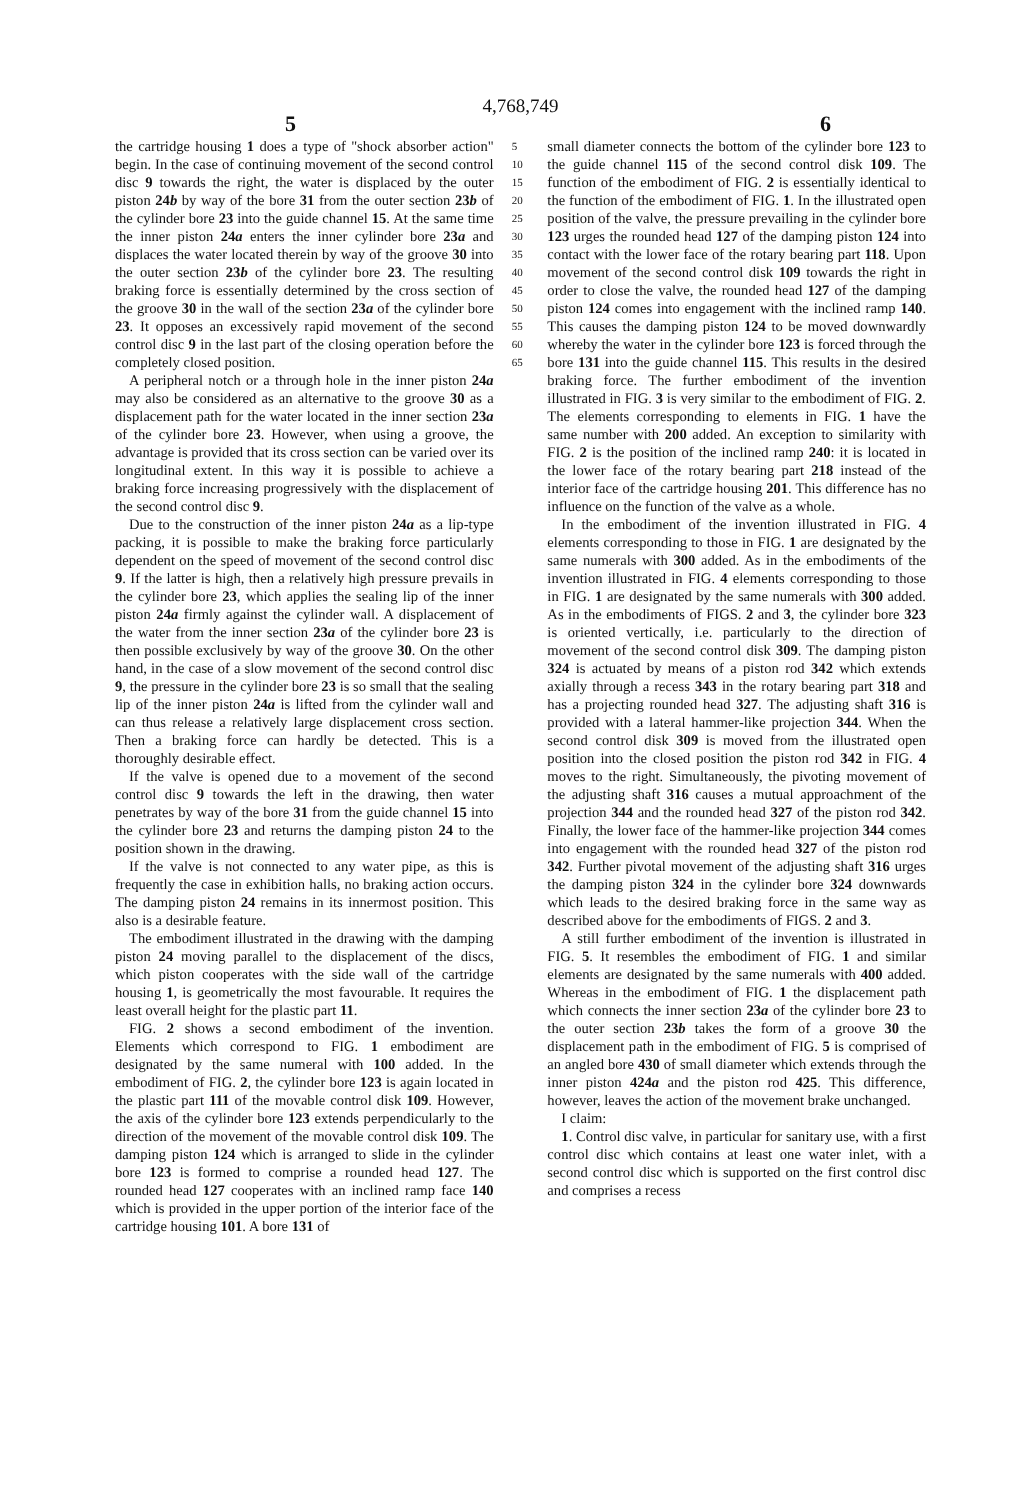4,768,749
5 6
the cartridge housing 1 does a type of "shock absorber action" begin. In the case of continuing movement of the second control disc 9 towards the right, the water is displaced by the outer piston 24b by way of the bore 31 from the outer section 23b of the cylinder bore 23 into the guide channel 15. At the same time the inner piston 24a enters the inner cylinder bore 23a and displaces the water located therein by way of the groove 30 into the outer section 23b of the cylinder bore 23. The resulting braking force is essentially determined by the cross section of the groove 30 in the wall of the section 23a of the cylinder bore 23. It opposes an excessively rapid movement of the second control disc 9 in the last part of the closing operation before the completely closed position.
A peripheral notch or a through hole in the inner piston 24a may also be considered as an alternative to the groove 30 as a displacement path for the water located in the inner section 23a of the cylinder bore 23. However, when using a groove, the advantage is provided that its cross section can be varied over its longitudinal extent. In this way it is possible to achieve a braking force increasing progressively with the displacement of the second control disc 9.
Due to the construction of the inner piston 24a as a lip-type packing, it is possible to make the braking force particularly dependent on the speed of movement of the second control disc 9. If the latter is high, then a relatively high pressure prevails in the cylinder bore 23, which applies the sealing lip of the inner piston 24a firmly against the cylinder wall. A displacement of the water from the inner section 23a of the cylinder bore 23 is then possible exclusively by way of the groove 30. On the other hand, in the case of a slow movement of the second control disc 9, the pressure in the cylinder bore 23 is so small that the sealing lip of the inner piston 24a is lifted from the cylinder wall and can thus release a relatively large displacement cross section. Then a braking force can hardly be detected. This is a thoroughly desirable effect.
If the valve is opened due to a movement of the second control disc 9 towards the left in the drawing, then water penetrates by way of the bore 31 from the guide channel 15 into the cylinder bore 23 and returns the damping piston 24 to the position shown in the drawing.
If the valve is not connected to any water pipe, as this is frequently the case in exhibition halls, no braking action occurs. The damping piston 24 remains in its innermost position. This also is a desirable feature.
The embodiment illustrated in the drawing with the damping piston 24 moving parallel to the displacement of the discs, which piston cooperates with the side wall of the cartridge housing 1, is geometrically the most favourable. It requires the least overall height for the plastic part 11.
FIG. 2 shows a second embodiment of the invention. Elements which correspond to FIG. 1 embodiment are designated by the same numeral with 100 added. In the embodiment of FIG. 2, the cylinder bore 123 is again located in the plastic part 111 of the movable control disk 109. However, the axis of the cylinder bore 123 extends perpendicularly to the direction of the movement of the movable control disk 109. The damping piston 124 which is arranged to slide in the cylinder bore 123 is formed to comprise a rounded head 127. The rounded head 127 cooperates with an inclined ramp face 140 which is provided in the upper portion of the interior face of the cartridge housing 101. A bore 131 of
5 10 15 20 25 30 35 40 45 50 55 60 65
small diameter connects the bottom of the cylinder bore 123 to the guide channel 115 of the second control disk 109. The function of the embodiment of FIG. 2 is essentially identical to the function of the embodiment of FIG. 1. In the illustrated open position of the valve, the pressure prevailing in the cylinder bore 123 urges the rounded head 127 of the damping piston 124 into contact with the lower face of the rotary bearing part 118. Upon movement of the second control disk 109 towards the right in order to close the valve, the rounded head 127 of the damping piston 124 comes into engagement with the inclined ramp 140. This causes the damping piston 124 to be moved downwardly whereby the water in the cylinder bore 123 is forced through the bore 131 into the guide channel 115. This results in the desired braking force. The further embodiment of the invention illustrated in FIG. 3 is very similar to the embodiment of FIG. 2. The elements corresponding to elements in FIG. 1 have the same number with 200 added. An exception to similarity with FIG. 2 is the position of the inclined ramp 240: it is located in the lower face of the rotary bearing part 218 instead of the interior face of the cartridge housing 201. This difference has no influence on the function of the valve as a whole.
In the embodiment of the invention illustrated in FIG. 4 elements corresponding to those in FIG. 1 are designated by the same numerals with 300 added. As in the embodiments of the invention illustrated in FIG. 4 elements corresponding to those in FIG. 1 are designated by the same numerals with 300 added. As in the embodiments of FIGS. 2 and 3, the cylinder bore 323 is oriented vertically, i.e. particularly to the direction of movement of the second control disk 309. The damping piston 324 is actuated by means of a piston rod 342 which extends axially through a recess 343 in the rotary bearing part 318 and has a projecting rounded head 327. The adjusting shaft 316 is provided with a lateral hammer-like projection 344. When the second control disk 309 is moved from the illustrated open position into the closed position the piston rod 342 in FIG. 4 moves to the right. Simultaneously, the pivoting movement of the adjusting shaft 316 causes a mutual approachment of the projection 344 and the rounded head 327 of the piston rod 342. Finally, the lower face of the hammer-like projection 344 comes into engagement with the rounded head 327 of the piston rod 342. Further pivotal movement of the adjusting shaft 316 urges the damping piston 324 in the cylinder bore 324 downwards which leads to the desired braking force in the same way as described above for the embodiments of FIGS. 2 and 3.
A still further embodiment of the invention is illustrated in FIG. 5. It resembles the embodiment of FIG. 1 and similar elements are designated by the same numerals with 400 added. Whereas in the embodiment of FIG. 1 the displacement path which connects the inner section 23a of the cylinder bore 23 to the outer section 23b takes the form of a groove 30 the displacement path in the embodiment of FIG. 5 is comprised of an angled bore 430 of small diameter which extends through the inner piston 424a and the piston rod 425. This difference, however, leaves the action of the movement brake unchanged.
I claim:
1. Control disc valve, in particular for sanitary use, with a first control disc which contains at least one water inlet, with a second control disc which is supported on the first control disc and comprises a recess